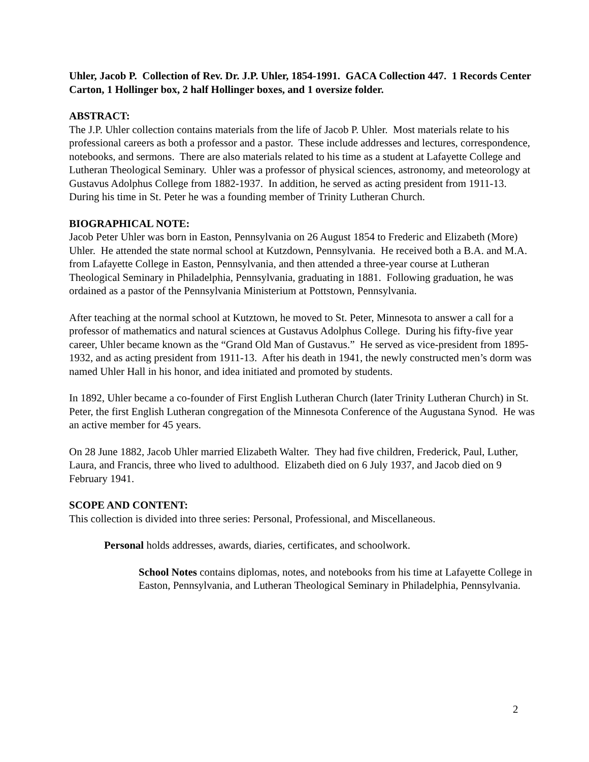Uhler, Jacob P. Collection of Rev. Dr. J.P. Uhler, 1854-1991. GACA Collection 447. 1 Records Center Carton, 1 Hollinger box, 2 half Hollinger boxes, and 1 oversize folder.
ABSTRACT:
The J.P. Uhler collection contains materials from the life of Jacob P. Uhler. Most materials relate to his professional careers as both a professor and a pastor. These include addresses and lectures, correspondence, notebooks, and sermons. There are also materials related to his time as a student at Lafayette College and Lutheran Theological Seminary. Uhler was a professor of physical sciences, astronomy, and meteorology at Gustavus Adolphus College from 1882-1937. In addition, he served as acting president from 1911-13. During his time in St. Peter he was a founding member of Trinity Lutheran Church.
BIOGRAPHICAL NOTE:
Jacob Peter Uhler was born in Easton, Pennsylvania on 26 August 1854 to Frederic and Elizabeth (More) Uhler. He attended the state normal school at Kutzdown, Pennsylvania. He received both a B.A. and M.A. from Lafayette College in Easton, Pennsylvania, and then attended a three-year course at Lutheran Theological Seminary in Philadelphia, Pennsylvania, graduating in 1881. Following graduation, he was ordained as a pastor of the Pennsylvania Ministerium at Pottstown, Pennsylvania.
After teaching at the normal school at Kutztown, he moved to St. Peter, Minnesota to answer a call for a professor of mathematics and natural sciences at Gustavus Adolphus College. During his fifty-five year career, Uhler became known as the “Grand Old Man of Gustavus.” He served as vice-president from 1895-1932, and as acting president from 1911-13. After his death in 1941, the newly constructed men’s dorm was named Uhler Hall in his honor, and idea initiated and promoted by students.
In 1892, Uhler became a co-founder of First English Lutheran Church (later Trinity Lutheran Church) in St. Peter, the first English Lutheran congregation of the Minnesota Conference of the Augustana Synod. He was an active member for 45 years.
On 28 June 1882, Jacob Uhler married Elizabeth Walter. They had five children, Frederick, Paul, Luther, Laura, and Francis, three who lived to adulthood. Elizabeth died on 6 July 1937, and Jacob died on 9 February 1941.
SCOPE AND CONTENT:
This collection is divided into three series: Personal, Professional, and Miscellaneous.
Personal holds addresses, awards, diaries, certificates, and schoolwork.
School Notes contains diplomas, notes, and notebooks from his time at Lafayette College in Easton, Pennsylvania, and Lutheran Theological Seminary in Philadelphia, Pennsylvania.
2